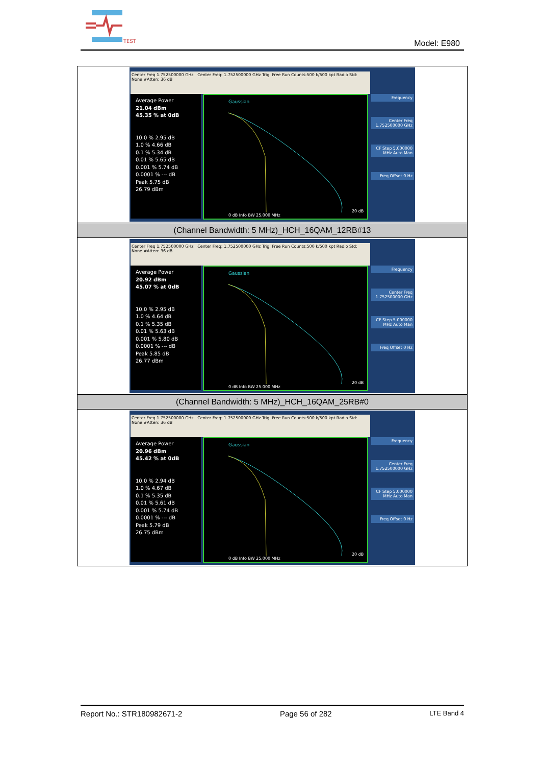TEST
Model: E980
| Center Freq 1.752500000 GHz Center Freq: 1.752500000 GHz Trig: Free Run Counts:500 k/500 kpt Radio Std: None #Atten: 36 dB Average Power 21.04 dBm 45.35 % at 0dB 10.0 % 2.95 dB 1.0 % 4.66 dB 0.1 % 5.34 dB 0.01 % 5.65 dB 0.001 % 5.74 dB 0.0001 % --- dB Peak 5.75 dB 26.79 dBm Gaussian 0 dB Info BW 25.000 MHz 20 dB Frequency Center Freq 1.752500000 GHz CF Step 5.000000 MHz Auto Man Freq Offset 0 Hz |
| (Channel Bandwidth: 5 MHz)_HCH_16QAM_12RB#13 |
| Center Freq 1.752500000 GHz Center Freq: 1.752500000 GHz Trig: Free Run Counts:500 k/500 kpt Radio Std: None #Atten: 36 dB Average Power 20.92 dBm 45.07 % at 0dB 10.0 % 2.95 dB 1.0 % 4.64 dB 0.1 % 5.35 dB 0.01 % 5.63 dB 0.001 % 5.80 dB 0.0001 % --- dB Peak 5.85 dB 26.77 dBm Gaussian 0 dB Info BW 25.000 MHz 20 dB Frequency Center Freq 1.752500000 GHz CF Step 5.000000 MHz Auto Man Freq Offset 0 Hz |
| (Channel Bandwidth: 5 MHz)_HCH_16QAM_25RB#0 |
| Center Freq 1.752500000 GHz Center Freq: 1.752500000 GHz Trig: Free Run Counts:500 k/500 kpt Radio Std: None #Atten: 36 dB Average Power 20.96 dBm 45.42 % at 0dB 10.0 % 2.94 dB 1.0 % 4.67 dB 0.1 % 5.35 dB 0.01 % 5.61 dB 0.001 % 5.74 dB 0.0001 % --- dB Peak 5.79 dB 26.75 dBm Gaussian 0 dB Info BW 25.000 MHz 20 dB Frequency Center Freq 1.752500000 GHz CF Step 5.000000 MHz Auto Man Freq Offset 0 Hz |
Report No.: STR180982671-2 Page 56 of 282 LTE Band 4